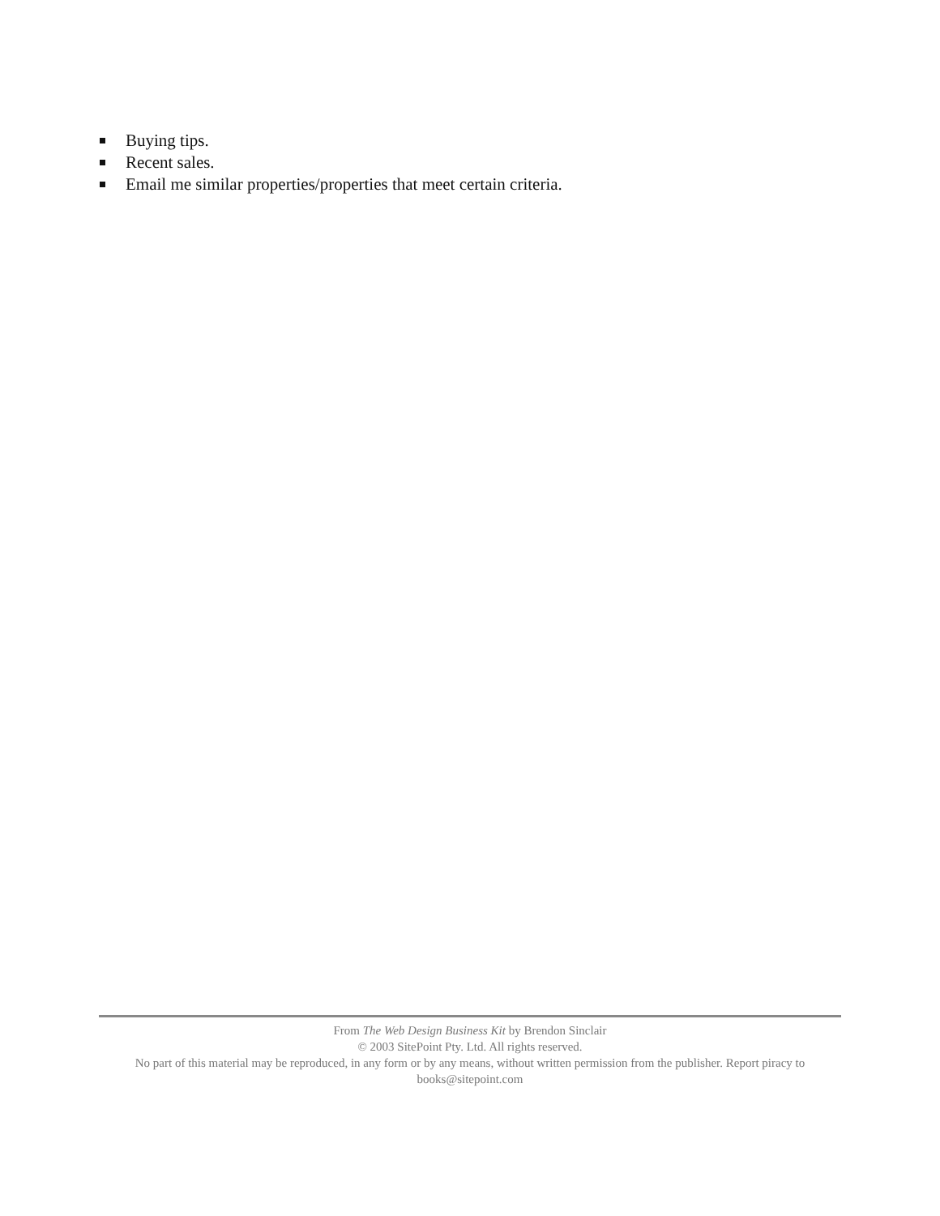Buying tips.
Recent sales.
Email me similar properties/properties that meet certain criteria.
From The Web Design Business Kit by Brendon Sinclair
© 2003 SitePoint Pty. Ltd. All rights reserved.
No part of this material may be reproduced, in any form or by any means, without written permission from the publisher. Report piracy to books@sitepoint.com